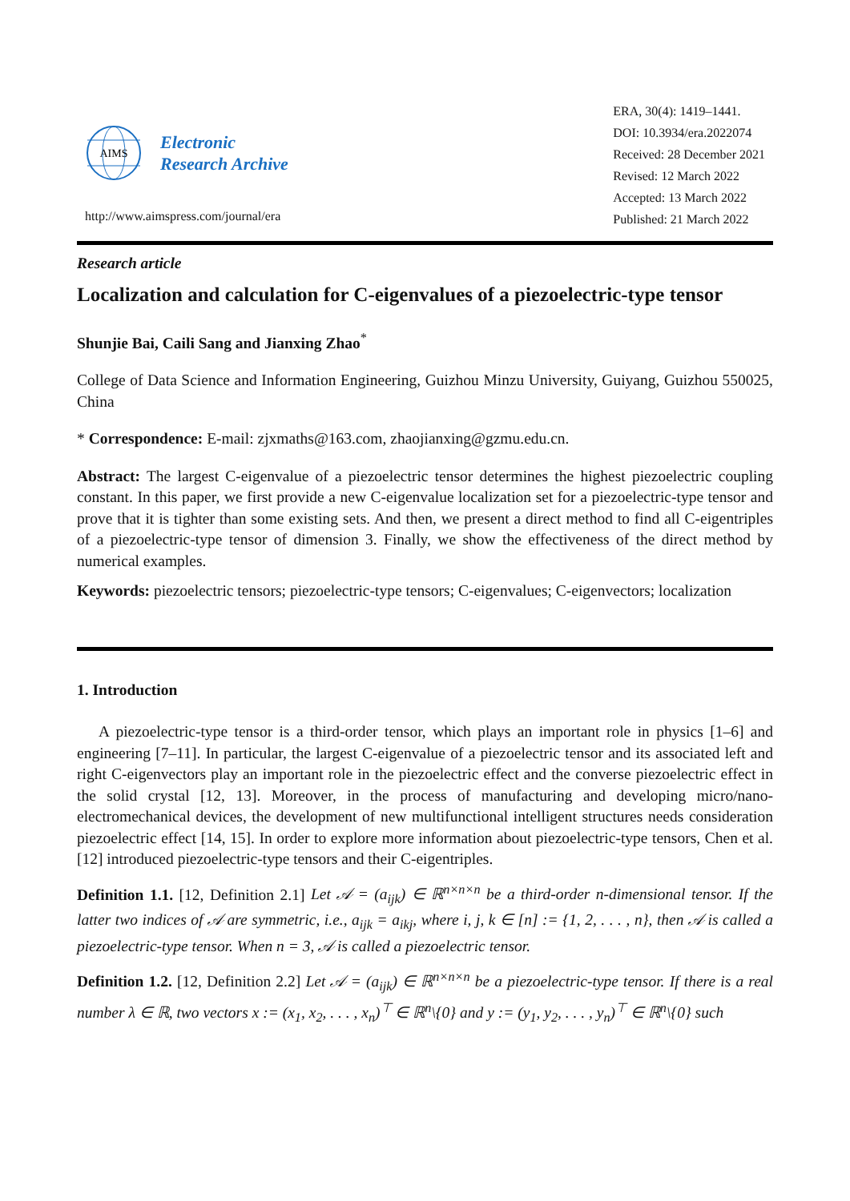AIMS
Electronic
Research Archive
http://www.aimspress.com/journal/era
ERA, 30(4): 1419–1441.
DOI: 10.3934/era.2022074
Received: 28 December 2021
Revised: 12 March 2022
Accepted: 13 March 2022
Published: 21 March 2022
Research article
Localization and calculation for C-eigenvalues of a piezoelectric-type tensor
Shunjie Bai, Caili Sang and Jianxing Zhao<sup>*</sup>
College of Data Science and Information Engineering, Guizhou Minzu University, Guiyang, Guizhou 550025, China
* Correspondence: E-mail: zjxmaths@163.com, zhaojianxing@gzmu.edu.cn.
Abstract: The largest C-eigenvalue of a piezoelectric tensor determines the highest piezoelectric coupling constant. In this paper, we first provide a new C-eigenvalue localization set for a piezoelectric-type tensor and prove that it is tighter than some existing sets. And then, we present a direct method to find all C-eigentriples of a piezoelectric-type tensor of dimension 3. Finally, we show the effectiveness of the direct method by numerical examples.
Keywords: piezoelectric tensors; piezoelectric-type tensors; C-eigenvalues; C-eigenvectors; localization
1. Introduction
A piezoelectric-type tensor is a third-order tensor, which plays an important role in physics [1–6] and engineering [7–11]. In particular, the largest C-eigenvalue of a piezoelectric tensor and its associated left and right C-eigenvectors play an important role in the piezoelectric effect and the converse piezoelectric effect in the solid crystal [12, 13]. Moreover, in the process of manufacturing and developing micro/nano-electromechanical devices, the development of new multifunctional intelligent structures needs consideration piezoelectric effect [14, 15]. In order to explore more information about piezoelectric-type tensors, Chen et al. [12] introduced piezoelectric-type tensors and their C-eigentriples.
Definition 1.1. [12, Definition 2.1] Let 𝒜 = (a<sub>ijk</sub>) ∈ ℝ<sup>n×n×n</sup> be a third-order n-dimensional tensor. If the latter two indices of 𝒜 are symmetric, i.e., a<sub>ijk</sub> = a<sub>ikj</sub>, where i, j, k ∈ [n] := {1, 2, . . . , n}, then 𝒜 is called a piezoelectric-type tensor. When n = 3, 𝒜 is called a piezoelectric tensor.
Definition 1.2. [12, Definition 2.2] Let 𝒜 = (a<sub>ijk</sub>) ∈ ℝ<sup>n×n×n</sup> be a piezoelectric-type tensor. If there is a real number λ ∈ ℝ, two vectors x := (x<sub>1</sub>, x<sub>2</sub>, . . . , x<sub>n</sub>)<sup>⊤</sup> ∈ ℝ<sup>n</sup>\{0} and y := (y<sub>1</sub>, y<sub>2</sub>, . . . , y<sub>n</sub>)<sup>⊤</sup> ∈ ℝ<sup>n</sup>\{0} such